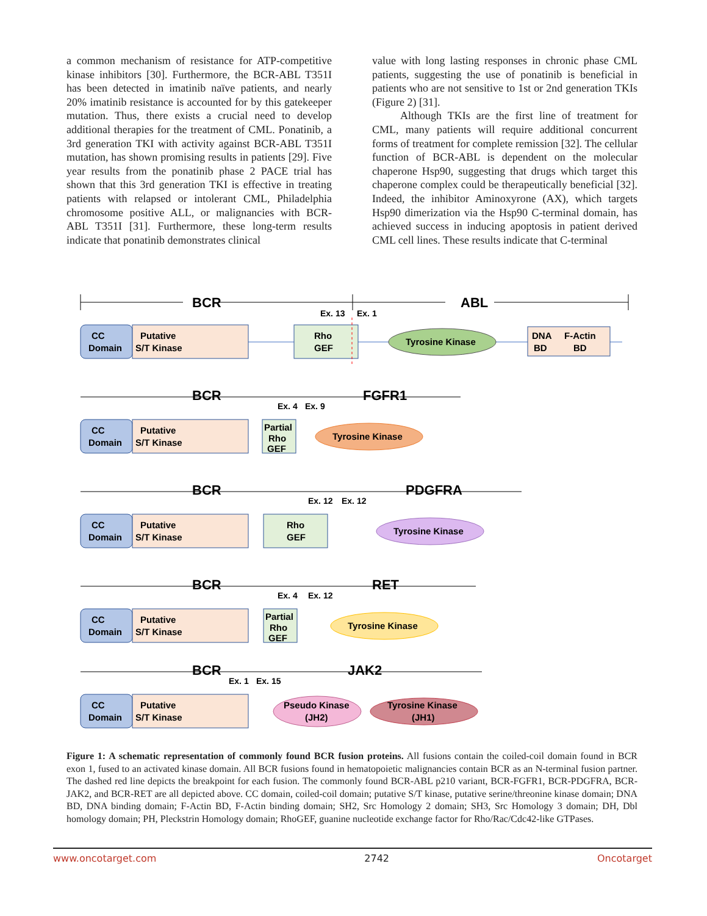a common mechanism of resistance for ATP-competitive kinase inhibitors [30]. Furthermore, the BCR-ABL T351I has been detected in imatinib naïve patients, and nearly 20% imatinib resistance is accounted for by this gatekeeper mutation. Thus, there exists a crucial need to develop additional therapies for the treatment of CML. Ponatinib, a 3rd generation TKI with activity against BCR-ABL T351I mutation, has shown promising results in patients [29]. Five year results from the ponatinib phase 2 PACE trial has shown that this 3rd generation TKI is effective in treating patients with relapsed or intolerant CML, Philadelphia chromosome positive ALL, or malignancies with BCR-ABL T351I [31]. Furthermore, these long-term results indicate that ponatinib demonstrates clinical
value with long lasting responses in chronic phase CML patients, suggesting the use of ponatinib is beneficial in patients who are not sensitive to 1st or 2nd generation TKIs (Figure 2) [31].
Although TKIs are the first line of treatment for CML, many patients will require additional concurrent forms of treatment for complete remission [32]. The cellular function of BCR-ABL is dependent on the molecular chaperone Hsp90, suggesting that drugs which target this chaperone complex could be therapeutically beneficial [32]. Indeed, the inhibitor Aminoxyrone (AX), which targets Hsp90 dimerization via the Hsp90 C-terminal domain, has achieved success in inducing apoptosis in patient derived CML cell lines. These results indicate that C-terminal
BCR
ABL
Ex. 13
Ex. 1
CC
Domain
Putative
S/T Kinase
Rho
GEF
Tyrosine Kinase
DNA
BD
F-Actin
BD
BCR
FGFR1
Ex. 4
Ex. 9
CC
Domain
Putative
S/T Kinase
Partial
Rho
GEF
Tyrosine Kinase
BCR
PDGFRA
Ex. 12
Ex. 12
CC
Domain
Putative
S/T Kinase
Rho
GEF
Tyrosine Kinase
BCR
RET
Ex. 4
Ex. 12
CC
Domain
Putative
S/T Kinase
Partial
Rho
GEF
Tyrosine Kinase
BCR
JAK2
Ex. 1
Ex. 15
CC
Domain
Putative
S/T Kinase
Pseudo Kinase
(JH2)
Tyrosine Kinase
(JH1)
Figure 1: A schematic representation of commonly found BCR fusion proteins. All fusions contain the coiled-coil domain found in BCR exon 1, fused to an activated kinase domain. All BCR fusions found in hematopoietic malignancies contain BCR as an N-terminal fusion partner. The dashed red line depicts the breakpoint for each fusion. The commonly found BCR-ABL p210 variant, BCR-FGFR1, BCR-PDGFRA, BCR-JAK2, and BCR-RET are all depicted above. CC domain, coiled-coil domain; putative S/T kinase, putative serine/threonine kinase domain; DNA BD, DNA binding domain; F-Actin BD, F-Actin binding domain; SH2, Src Homology 2 domain; SH3, Src Homology 3 domain; DH, Dbl homology domain; PH, Pleckstrin Homology domain; RhoGEF, guanine nucleotide exchange factor for Rho/Rac/Cdc42-like GTPases.
www.oncotarget.com 2742 Oncotarget